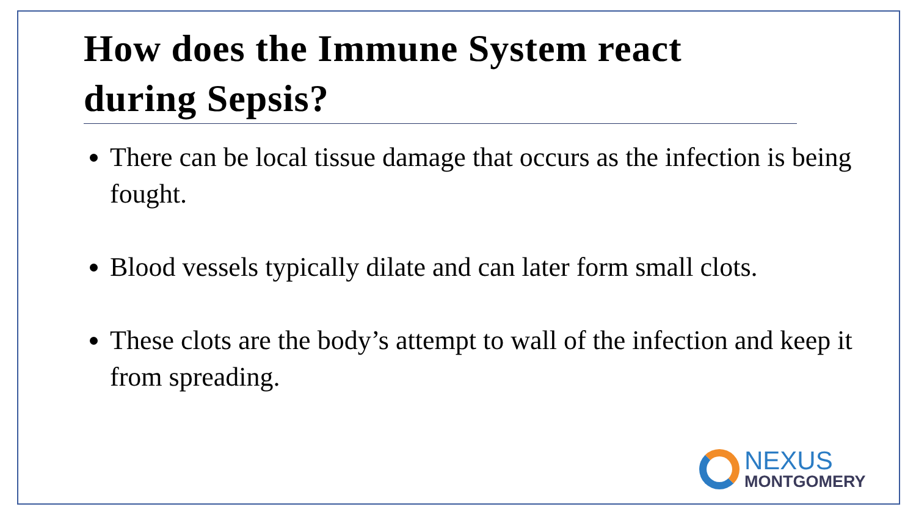How does the Immune System react during Sepsis?
There can be local tissue damage that occurs as the infection is being fought.
Blood vessels typically dilate and can later form small clots.
These clots are the body’s attempt to wall of the infection and keep it from spreading.
NEXUS
MONTGOMERY